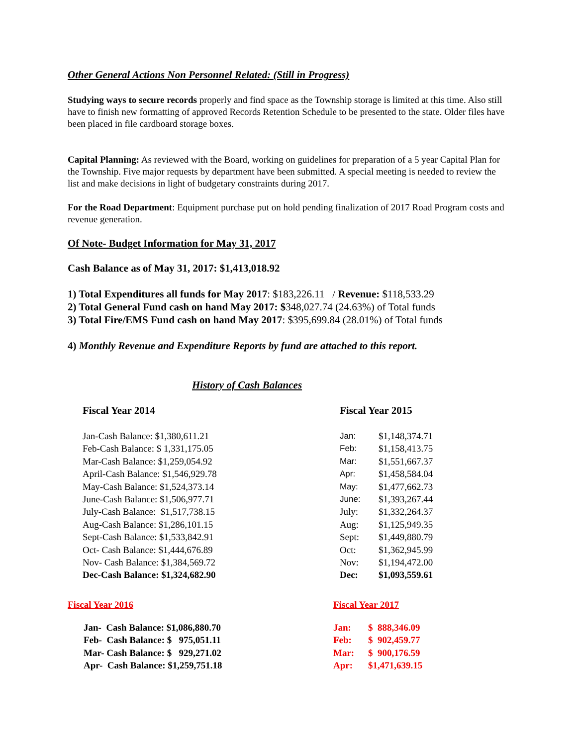Other General Actions Non Personnel Related: (Still in Progress)
Studying ways to secure records properly and find space as the Township storage is limited at this time. Also still have to finish new formatting of approved Records Retention Schedule to be presented to the state. Older files have been placed in file cardboard storage boxes.
Capital Planning: As reviewed with the Board, working on guidelines for preparation of a 5 year Capital Plan for the Township. Five major requests by department have been submitted. A special meeting is needed to review the list and make decisions in light of budgetary constraints during 2017.
For the Road Department: Equipment purchase put on hold pending finalization of 2017 Road Program costs and revenue generation.
Of Note- Budget Information for May 31, 2017
Cash Balance as of May 31, 2017: $1,413,018.92
1) Total Expenditures all funds for May 2017: $183,226.11 / Revenue: $118,533.29
2) Total General Fund cash on hand May 2017: $348,027.74 (24.63%) of Total funds
3) Total Fire/EMS Fund cash on hand May 2017: $395,699.84 (28.01%) of Total funds
4) Monthly Revenue and Expenditure Reports by fund are attached to this report.
History of Cash Balances
Fiscal Year 2014
| Jan-Cash Balance: $1,380,611.21 |
| Feb-Cash Balance: $ 1,331,175.05 |
| Mar-Cash Balance: $1,259,054.92 |
| April-Cash Balance: $1,546,929.78 |
| May-Cash Balance: $1,524,373.14 |
| June-Cash Balance: $1,506,977.71 |
| July-Cash Balance: $1,517,738.15 |
| Aug-Cash Balance: $1,286,101.15 |
| Sept-Cash Balance: $1,533,842.91 |
| Oct- Cash Balance: $1,444,676.89 |
| Nov- Cash Balance: $1,384,569.72 |
| Dec-Cash Balance: $1,324,682.90 |
Fiscal Year 2015
| Jan: | $1,148,374.71 |
| Feb: | $1,158,413.75 |
| Mar: | $1,551,667.37 |
| Apr: | $1,458,584.04 |
| May: | $1,477,662.73 |
| June: | $1,393,267.44 |
| July: | $1,332,264.37 |
| Aug: | $1,125,949.35 |
| Sept: | $1,449,880.79 |
| Oct: | $1,362,945.99 |
| Nov: | $1,194,472.00 |
| Dec: | $1,093,559.61 |
Fiscal Year 2016
| Jan- Cash Balance: $1,086,880.70 |
| Feb- Cash Balance: $ 975,051.11 |
| Mar- Cash Balance: $ 929,271.02 |
| Apr- Cash Balance: $1,259,751.18 |
Fiscal Year 2017
| Jan: | $ 888,346.09 |
| Feb: | $ 902,459.77 |
| Mar: | $ 900,176.59 |
| Apr: | $1,471,639.15 |